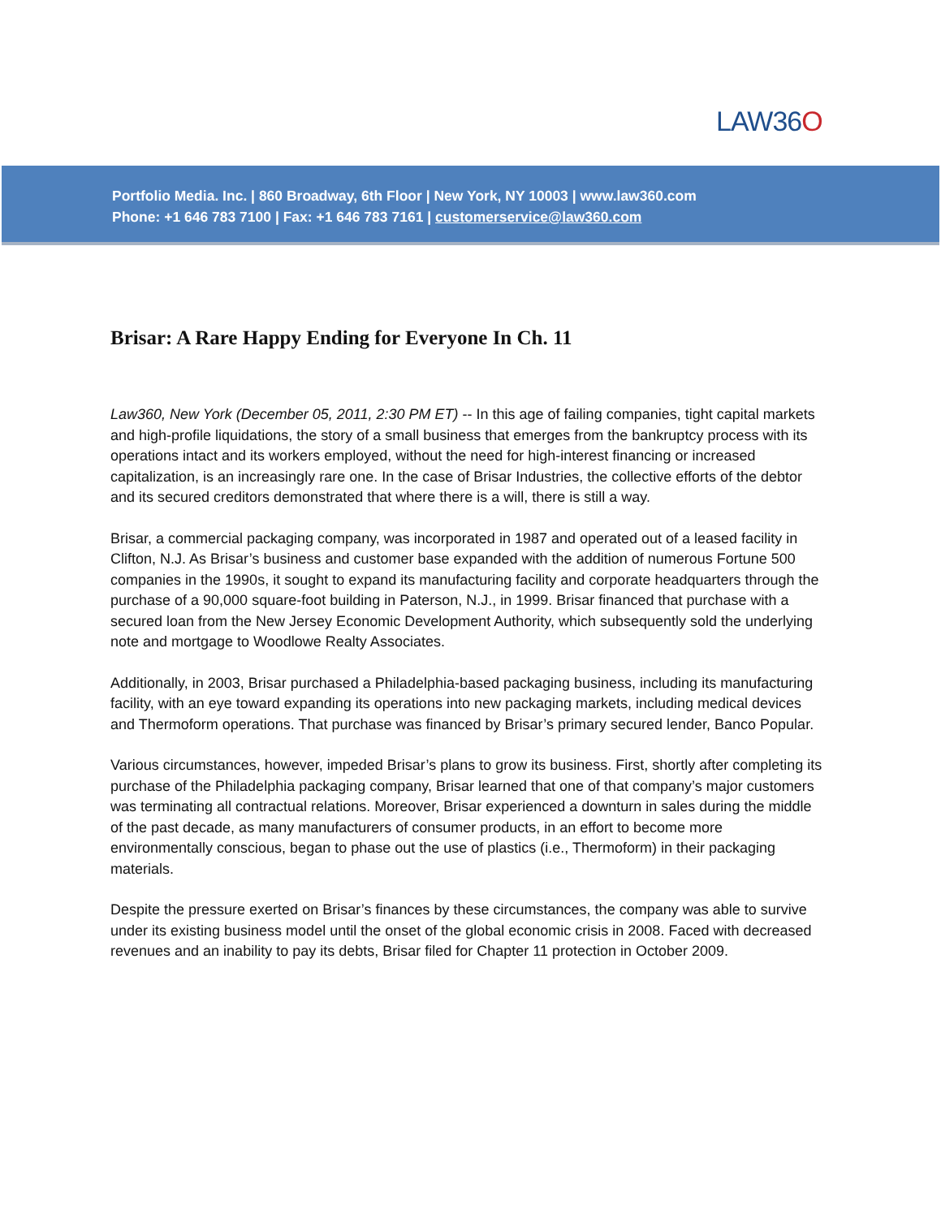LAW36O
Portfolio Media. Inc. | 860 Broadway, 6th Floor | New York, NY 10003 | www.law360.com
Phone: +1 646 783 7100 | Fax: +1 646 783 7161 | customerservice@law360.com
Brisar: A Rare Happy Ending for Everyone In Ch. 11
Law360, New York (December 05, 2011, 2:30 PM ET) -- In this age of failing companies, tight capital markets and high-profile liquidations, the story of a small business that emerges from the bankruptcy process with its operations intact and its workers employed, without the need for high-interest financing or increased capitalization, is an increasingly rare one. In the case of Brisar Industries, the collective efforts of the debtor and its secured creditors demonstrated that where there is a will, there is still a way.
Brisar, a commercial packaging company, was incorporated in 1987 and operated out of a leased facility in Clifton, N.J. As Brisar’s business and customer base expanded with the addition of numerous Fortune 500 companies in the 1990s, it sought to expand its manufacturing facility and corporate headquarters through the purchase of a 90,000 square-foot building in Paterson, N.J., in 1999. Brisar financed that purchase with a secured loan from the New Jersey Economic Development Authority, which subsequently sold the underlying note and mortgage to Woodlowe Realty Associates.
Additionally, in 2003, Brisar purchased a Philadelphia-based packaging business, including its manufacturing facility, with an eye toward expanding its operations into new packaging markets, including medical devices and Thermoform operations. That purchase was financed by Brisar’s primary secured lender, Banco Popular.
Various circumstances, however, impeded Brisar’s plans to grow its business. First, shortly after completing its purchase of the Philadelphia packaging company, Brisar learned that one of that company’s major customers was terminating all contractual relations. Moreover, Brisar experienced a downturn in sales during the middle of the past decade, as many manufacturers of consumer products, in an effort to become more environmentally conscious, began to phase out the use of plastics (i.e., Thermoform) in their packaging materials.
Despite the pressure exerted on Brisar’s finances by these circumstances, the company was able to survive under its existing business model until the onset of the global economic crisis in 2008. Faced with decreased revenues and an inability to pay its debts, Brisar filed for Chapter 11 protection in October 2009.